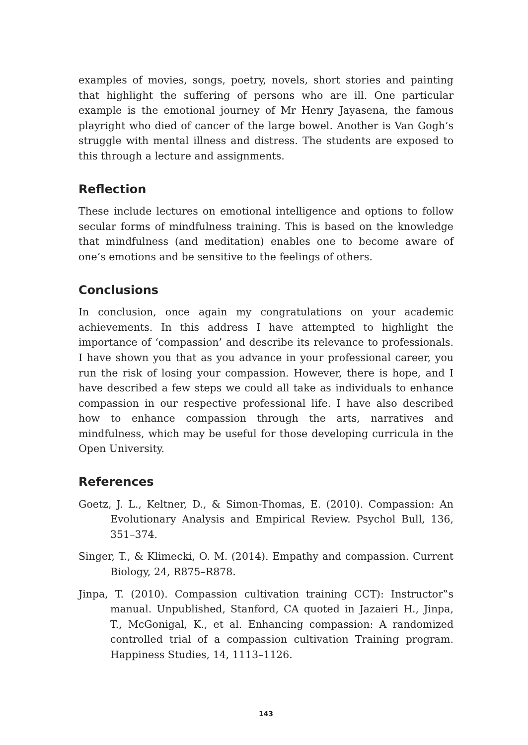examples of movies, songs, poetry, novels, short stories and painting that highlight the suffering of persons who are ill. One particular example is the emotional journey of Mr Henry Jayasena, the famous playright who died of cancer of the large bowel. Another is Van Gogh’s struggle with mental illness and distress. The students are exposed to this through a lecture and assignments.
Reflection
These include lectures on emotional intelligence and options to follow secular forms of mindfulness training. This is based on the knowledge that mindfulness (and meditation) enables one to become aware of one’s emotions and be sensitive to the feelings of others.
Conclusions
In conclusion, once again my congratulations on your academic achievements. In this address I have attempted to highlight the importance of ‘compassion’ and describe its relevance to professionals. I have shown you that as you advance in your professional career, you run the risk of losing your compassion. However, there is hope, and I have described a few steps we could all take as individuals to enhance compassion in our respective professional life. I have also described how to enhance compassion through the arts, narratives and mindfulness, which may be useful for those developing curricula in the Open University.
References
Goetz, J. L., Keltner, D., & Simon-Thomas, E. (2010). Compassion: An Evolutionary Analysis and Empirical Review. Psychol Bull, 136, 351–374.
Singer, T., & Klimecki, O. M. (2014). Empathy and compassion. Current Biology, 24, R875–R878.
Jinpa, T. (2010). Compassion cultivation training CCT): Instructor‟s manual. Unpublished, Stanford, CA quoted in Jazaieri H., Jinpa, T., McGonigal, K., et al. Enhancing compassion: A randomized controlled trial of a compassion cultivation Training program. Happiness Studies, 14, 1113–1126.
143